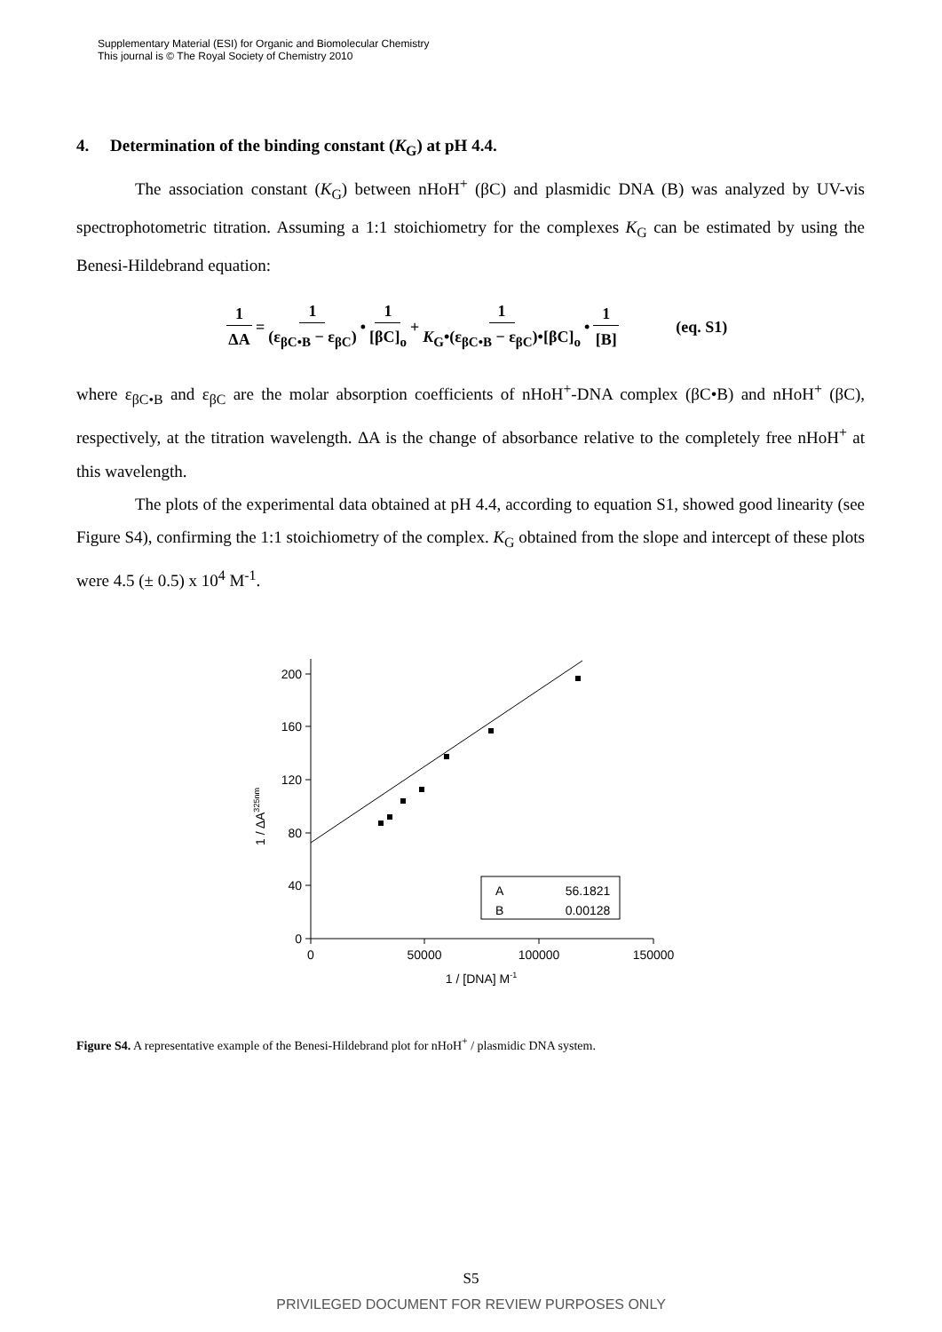Supplementary Material (ESI) for Organic and Biomolecular Chemistry
This journal is © The Royal Society of Chemistry 2010
4. Determination of the binding constant (K<sub>G</sub>) at pH 4.4.
The association constant (K<sub>G</sub>) between nHoH<sup>+</sup> (βC) and plasmidic DNA (B) was analyzed by UV-vis spectrophotometric titration. Assuming a 1:1 stoichiometry for the complexes K<sub>G</sub> can be estimated by using the Benesi-Hildebrand equation:
1 ΔA = 1 (ε<sub>βC•B</sub> − ε<sub>βC</sub>) • 1 [βC]<sub>o</sub> + 1 K<sub>G</sub>•(ε<sub>βC•B</sub> − ε<sub>βC</sub>)•[βC]<sub>o</sub> • 1 [B] (eq. S1)
where ε<sub>βC•B</sub> and ε<sub>βC</sub> are the molar absorption coefficients of nHoH<sup>+</sup>-DNA complex (βC•B) and nHoH<sup>+</sup> (βC), respectively, at the titration wavelength. ΔA is the change of absorbance relative to the completely free nHoH<sup>+</sup> at this wavelength.
The plots of the experimental data obtained at pH 4.4, according to equation S1, showed good linearity (see Figure S4), confirming the 1:1 stoichiometry of the complex. K<sub>G</sub> obtained from the slope and intercept of these plots were 4.5 (± 0.5) x 10<sup>4</sup> M<sup>-1</sup>.
0
40
80
120
160
200
0
50000
100000
150000
1 / [DNA] M-1
1 / ΔA325nm
A
56.1821
B
0.00128
Figure S4. A representative example of the Benesi-Hildebrand plot for nHoH<sup>+</sup> / plasmidic DNA system.
S5
PRIVILEGED DOCUMENT FOR REVIEW PURPOSES ONLY